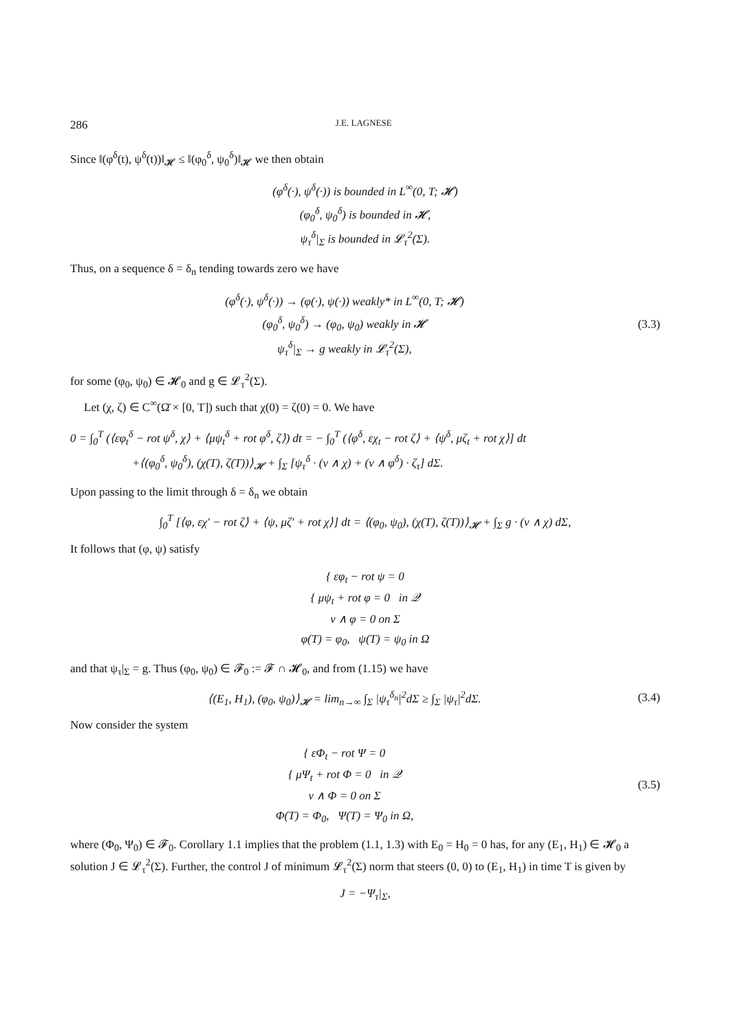286 J.E. LAGNESE
Since ‖(φ<sup>δ</sup>(t), ψ<sup>δ</sup>(t))‖<sub>𝓗</sub> ≤ ‖(φ<sub>0</sub><sup>δ</sup>, ψ<sub>0</sub><sup>δ</sup>)‖<sub>𝓗</sub> we then obtain
(φ<sup>δ</sup>(·), ψ<sup>δ</sup>(·)) is bounded in L<sup>∞</sup>(0, T; 𝓗)
(φ<sub>0</sub><sup>δ</sup>, ψ<sub>0</sub><sup>δ</sup>) is bounded in 𝓗,
ψ<sub>τ</sub><sup>δ</sup>|<sub>Σ</sub> is bounded in 𝓛<sub>τ</sub><sup>2</sup>(Σ).
Thus, on a sequence δ = δ<sub>n</sub> tending towards zero we have
(φ<sup>δ</sup>(·), ψ<sup>δ</sup>(·)) → (φ(·), ψ(·)) weakly* in L<sup>∞</sup>(0, T; 𝓗)
(φ<sub>0</sub><sup>δ</sup>, ψ<sub>0</sub><sup>δ</sup>) → (φ<sub>0</sub>, ψ<sub>0</sub>) weakly in 𝓗
ψ<sub>τ</sub><sup>δ</sup>|<sub>Σ</sub> → g weakly in 𝓛<sub>τ</sub><sup>2</sup>(Σ),
(3.3)
for some (φ<sub>0</sub>, ψ<sub>0</sub>) ∈ 𝓗<sub>0</sub> and g ∈ 𝓛<sub>τ</sub><sup>2</sup>(Σ).
Let (χ, ζ) ∈ C<sup>∞</sup>(Ω̄ × [0, T]) such that χ(0) = ζ(0) = 0. We have
0 = ∫<sub>0</sub><sup>T</sup> (⟨εφ<sub>t</sub><sup>δ</sup> − rot ψ<sup>δ</sup>, χ⟩ + ⟨μψ<sub>t</sub><sup>δ</sup> + rot φ<sup>δ</sup>, ζ⟩) dt = − ∫<sub>0</sub><sup>T</sup> (⟨φ<sup>δ</sup>, εχ<sub>t</sub> − rot ζ⟩ + ⟨ψ<sup>δ</sup>, μζ<sub>t</sub> + rot χ⟩] dt
+⟨(φ<sub>0</sub><sup>δ</sup>, ψ<sub>0</sub><sup>δ</sup>), (χ(T), ζ(T))⟩<sub>𝓗</sub> + ∫<sub>Σ</sub> [ψ<sub>τ</sub><sup>δ</sup> · (ν ∧ χ) + (ν ∧ φ<sup>δ</sup>) · ζ<sub>τ</sub>] dΣ.
Upon passing to the limit through δ = δ<sub>n</sub> we obtain
∫<sub>0</sub><sup>T</sup> [⟨φ, εχ′ − rot ζ⟩ + ⟨ψ, μζ′ + rot χ⟩] dt = ⟨(φ<sub>0</sub>, ψ<sub>0</sub>), (χ(T), ζ(T))⟩<sub>𝓗</sub> + ∫<sub>Σ</sub> g · (ν ∧ χ) dΣ,
It follows that (φ, ψ) satisfy
{ εφ<sub>t</sub> − rot ψ = 0
{ μψ<sub>t</sub> + rot φ = 0 in 𝒬
ν ∧ φ = 0 on Σ
φ(T) = φ<sub>0</sub>, ψ(T) = ψ<sub>0</sub> in Ω
and that ψ<sub>τ</sub>|<sub>Σ</sub> = g. Thus (φ<sub>0</sub>, ψ<sub>0</sub>) ∈ 𝓕<sub>0</sub> := 𝓕 ∩ 𝓗<sub>0</sub>, and from (1.15) we have
⟨(E<sub>1</sub>, H<sub>1</sub>), (φ<sub>0</sub>, ψ<sub>0</sub>)⟩<sub>𝓗</sub> = lim<sub>n→∞</sub> ∫<sub>Σ</sub> |ψ<sub>τ</sub><sup>δ<sub>n</sub></sup>|<sup>2</sup>dΣ ≥ ∫<sub>Σ</sub> |ψ<sub>τ</sub>|<sup>2</sup>dΣ.
(3.4)
Now consider the system
{ εΦ<sub>t</sub> − rot Ψ = 0
{ μΨ<sub>t</sub> + rot Φ = 0 in 𝒬
ν ∧ Φ = 0 on Σ
Φ(T) = Φ<sub>0</sub>, Ψ(T) = Ψ<sub>0</sub> in Ω,
(3.5)
where (Φ<sub>0</sub>, Ψ<sub>0</sub>) ∈ 𝓕<sub>0</sub>. Corollary 1.1 implies that the problem (1.1, 1.3) with E<sub>0</sub> = H<sub>0</sub> = 0 has, for any (E<sub>1</sub>, H<sub>1</sub>) ∈ 𝓗<sub>0</sub> a solution J ∈ 𝓛<sub>τ</sub><sup>2</sup>(Σ). Further, the control J of minimum 𝓛<sub>τ</sub><sup>2</sup>(Σ) norm that steers (0, 0) to (E<sub>1</sub>, H<sub>1</sub>) in time T is given by
J = −Ψ<sub>τ</sub>|<sub>Σ</sub>,